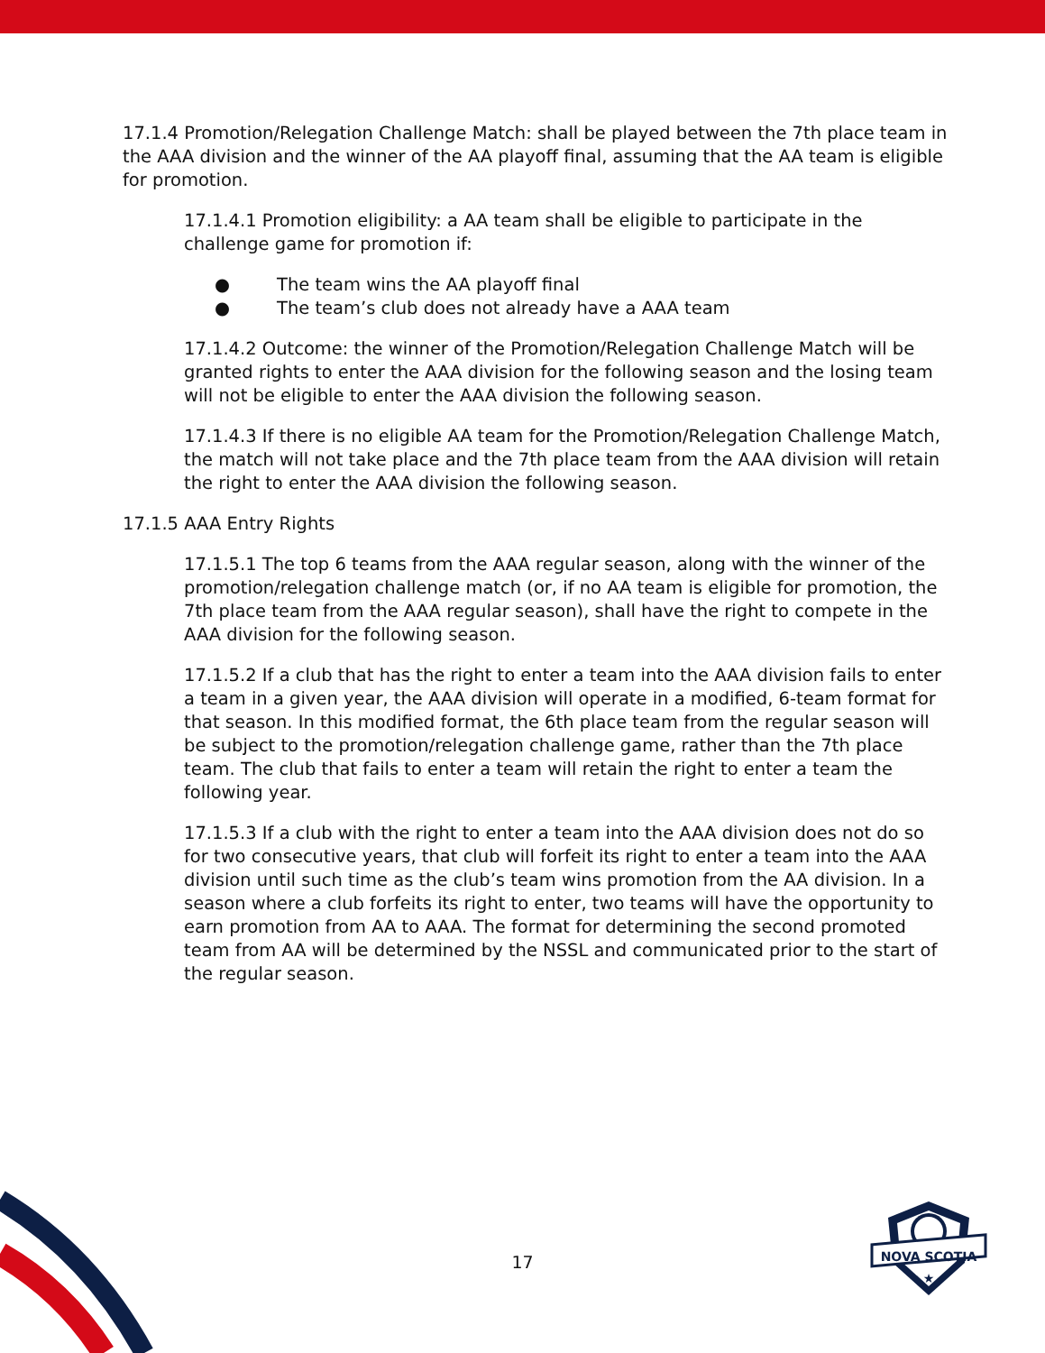17.1.4 Promotion/Relegation Challenge Match: shall be played between the 7th place team in the AAA division and the winner of the AA playoff final, assuming that the AA team is eligible for promotion.
17.1.4.1 Promotion eligibility: a AA team shall be eligible to participate in the challenge game for promotion if:
● The team wins the AA playoff final
● The team’s club does not already have a AAA team
17.1.4.2 Outcome: the winner of the Promotion/Relegation Challenge Match will be granted rights to enter the AAA division for the following season and the losing team will not be eligible to enter the AAA division the following season.
17.1.4.3 If there is no eligible AA team for the Promotion/Relegation Challenge Match, the match will not take place and the 7th place team from the AAA division will retain the right to enter the AAA division the following season.
17.1.5 AAA Entry Rights
17.1.5.1 The top 6 teams from the AAA regular season, along with the winner of the promotion/relegation challenge match (or, if no AA team is eligible for promotion, the 7th place team from the AAA regular season), shall have the right to compete in the AAA division for the following season.
17.1.5.2 If a club that has the right to enter a team into the AAA division fails to enter a team in a given year, the AAA division will operate in a modified, 6-team format for that season. In this modified format, the 6th place team from the regular season will be subject to the promotion/relegation challenge game, rather than the 7th place team. The club that fails to enter a team will retain the right to enter a team the following year.
17.1.5.3 If a club with the right to enter a team into the AAA division does not do so for two consecutive years, that club will forfeit its right to enter a team into the AAA division until such time as the club’s team wins promotion from the AA division. In a season where a club forfeits its right to enter, two teams will have the opportunity to earn promotion from AA to AAA. The format for determining the second promoted team from AA will be determined by the NSSL and communicated prior to the start of the regular season.
17
NOVA SCOTIA
★